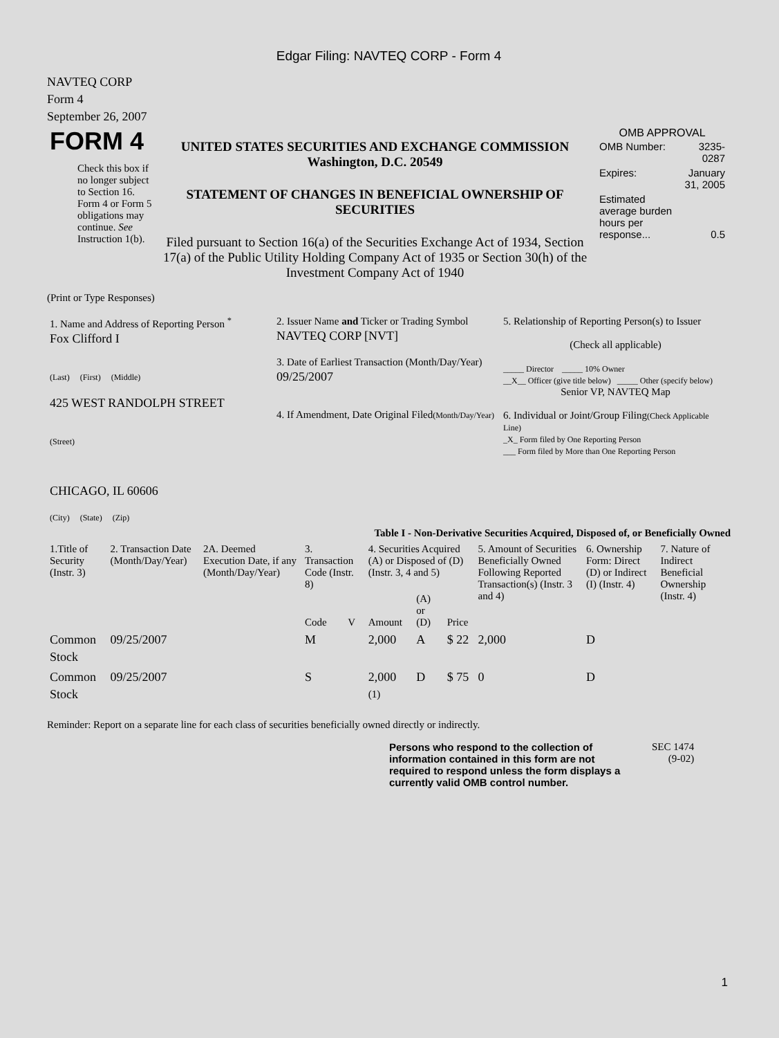Edgar Filing: NAVTEQ CORP - Form 4
NAVTEQ CORP
Form 4
September 26, 2007
| FORM 4 Check this box if no longer subject to Section 16. Form 4 or Form 5 obligations may continue. See Instruction 1(b). | UNITED STATES SECURITIES AND EXCHANGE COMMISSION Washington, D.C. 20549 STATEMENT OF CHANGES IN BENEFICIAL OWNERSHIP OF SECURITIES Filed pursuant to Section 16(a) of the Securities Exchange Act of 1934, Section 17(a) of the Public Utility Holding Company Act of 1935 or Section 30(h) of the Investment Company Act of 1940 | OMB APPROVAL / OMB Number: / 3235-0287 / / Expires: / January 31, 2005 / / Estimated average burden hours per response... / 0.5 / |
(Print or Type Responses)
| 1. Name and Address of Reporting Person <sup>*</sup> Fox Clifford I (Last) (First) (Middle) 425 WEST RANDOLPH STREET (Street) CHICAGO, IL 60606 (City) (State) (Zip) | 2. Issuer Name and Ticker or Trading Symbol NAVTEQ CORP [NVT] 3. Date of Earliest Transaction (Month/Day/Year) 09/25/2007 4. If Amendment, Date Original Filed (Month/Day/Year) | 5. Relationship of Reporting Person(s) to Issuer (Check all applicable) _____ Director _____ 10% Owner __X__ Officer (give title below) _____ Other (specify below) Senior VP, NAVTEQ Map 6. Individual or Joint/Group Filing (Check Applicable Line) _X_ Form filed by One Reporting Person ___ Form filed by More than One Reporting Person |
Table I - Non-Derivative Securities Acquired, Disposed of, or Beneficially Owned
| 1.Title of Security (Instr. 3) | 2. Transaction Date (Month/Day/Year) | 2A. Deemed Execution Date, if any (Month/Day/Year) | 3. Transaction Code (Instr. 8) | | 4. Securities Acquired (A) or Disposed of (D) (Instr. 3, 4 and 5) | | | 5. Amount of Securities Beneficially Owned Following Reported Transaction(s) (Instr. 3 and 4) | 6. Ownership Form: Direct (D) or Indirect (I) (Instr. 4) | 7. Nature of Indirect Beneficial Ownership (Instr. 4) |
| --- | --- | --- | --- | --- | --- | --- | --- | --- | --- | --- |
| | | | Code | V | Amount | (A) or (D) | Price | | | |
| Common Stock | 09/25/2007 | | M | | 2,000 | A | $ 22 | 2,000 | D | |
| Common Stock | 09/25/2007 | | S | | 2,000 <sup>(1)</sup> | D | $ 75 | 0 | D | |
Reminder: Report on a separate line for each class of securities beneficially owned directly or indirectly.
Persons who respond to the collection of information contained in this form are not required to respond unless the form displays a currently valid OMB control number.
SEC 1474
(9-02)
1